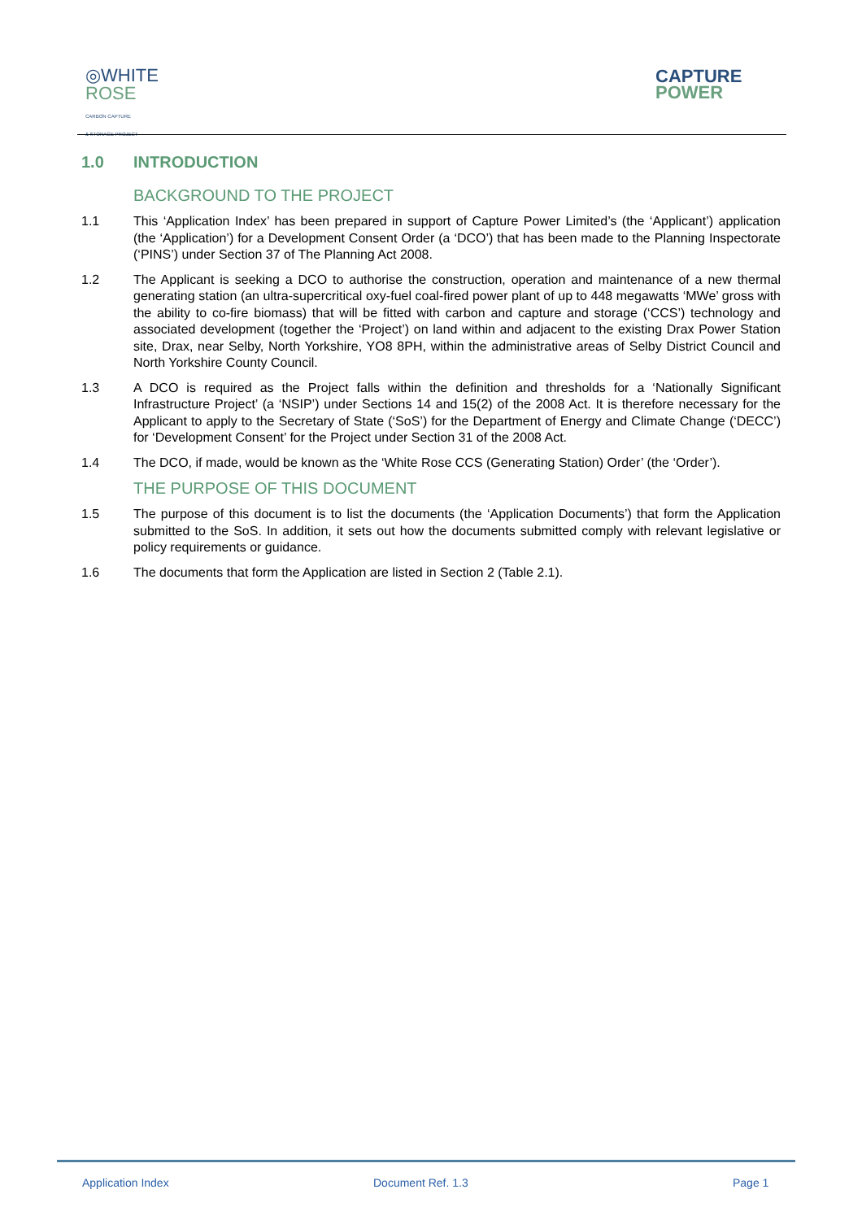◎WHITE
ROSE
CARBON CAPTURE
& STORAGE PROJECT
CAPTURE
POWER
1.0 INTRODUCTION
BACKGROUND TO THE PROJECT
1.1 This ‘Application Index’ has been prepared in support of Capture Power Limited’s (the ‘Applicant’) application (the ‘Application’) for a Development Consent Order (a ‘DCO’) that has been made to the Planning Inspectorate (‘PINS’) under Section 37 of The Planning Act 2008.
1.2 The Applicant is seeking a DCO to authorise the construction, operation and maintenance of a new thermal generating station (an ultra-supercritical oxy-fuel coal-fired power plant of up to 448 megawatts ‘MWe’ gross with the ability to co-fire biomass) that will be fitted with carbon and capture and storage (‘CCS’) technology and associated development (together the ‘Project’) on land within and adjacent to the existing Drax Power Station site, Drax, near Selby, North Yorkshire, YO8 8PH, within the administrative areas of Selby District Council and North Yorkshire County Council.
1.3 A DCO is required as the Project falls within the definition and thresholds for a ‘Nationally Significant Infrastructure Project’ (a ‘NSIP’) under Sections 14 and 15(2) of the 2008 Act. It is therefore necessary for the Applicant to apply to the Secretary of State (‘SoS’) for the Department of Energy and Climate Change (‘DECC’) for ‘Development Consent’ for the Project under Section 31 of the 2008 Act.
1.4 The DCO, if made, would be known as the ‘White Rose CCS (Generating Station) Order’ (the ‘Order’).
THE PURPOSE OF THIS DOCUMENT
1.5 The purpose of this document is to list the documents (the ‘Application Documents’) that form the Application submitted to the SoS. In addition, it sets out how the documents submitted comply with relevant legislative or policy requirements or guidance.
1.6 The documents that form the Application are listed in Section 2 (Table 2.1).
Application Index Document Ref. 1.3 Page 1